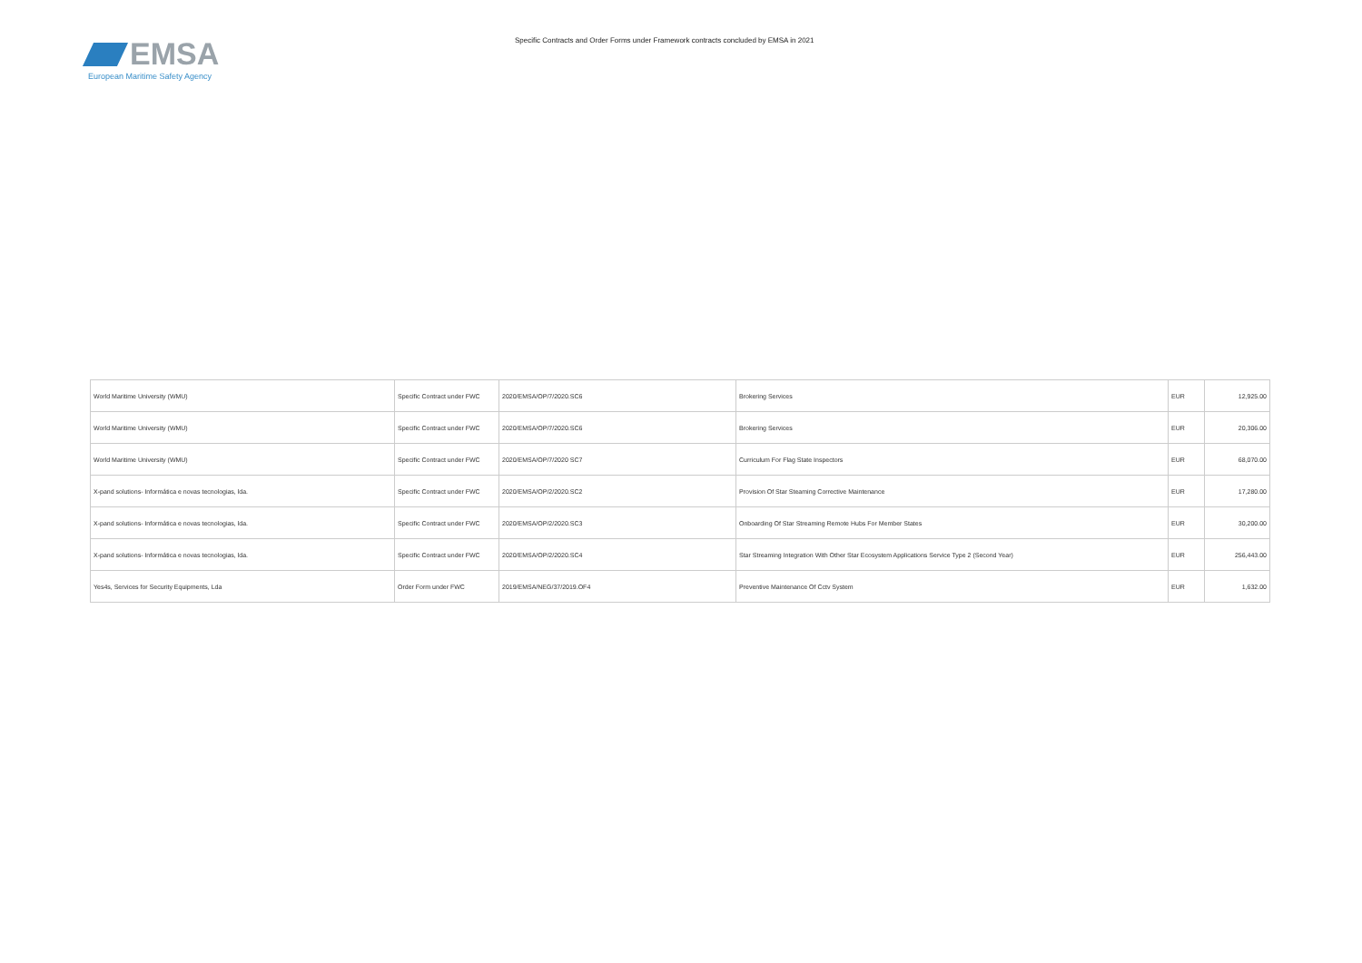EMSA
European Maritime Safety Agency
Specific Contracts and Order Forms under Framework contracts concluded by EMSA in 2021
| World Maritime University (WMU) | Specific Contract under FWC | 2020/EMSA/OP/7/2020.SC6 | Brokering Services | EUR | 12,925.00 |
| World Maritime University (WMU) | Specific Contract under FWC | 2020/EMSA/OP/7/2020.SC6 | Brokering Services | EUR | 20,306.00 |
| World Maritime University (WMU) | Specific Contract under FWC | 2020/EMSA/OP/7/2020 SC7 | Curriculum For Flag State Inspectors | EUR | 68,070.00 |
| X-pand solutions- Informática e novas tecnologias, lda. | Specific Contract under FWC | 2020/EMSA/OP/2/2020.SC2 | Provision Of Star Steaming Corrective Maintenance | EUR | 17,280.00 |
| X-pand solutions- Informática e novas tecnologias, lda. | Specific Contract under FWC | 2020/EMSA/OP/2/2020.SC3 | Onboarding Of Star Streaming Remote Hubs For Member States | EUR | 30,200.00 |
| X-pand solutions- Informática e novas tecnologias, lda. | Specific Contract under FWC | 2020/EMSA/OP/2/2020.SC4 | Star Streaming Integration With Other Star Ecosystem Applications Service Type 2 (Second Year) | EUR | 256,443.00 |
| Yes4s, Services for Security Equipments, Lda | Order Form under FWC | 2019/EMSA/NEG/37/2019.OF4 | Preventive Maintenance Of Cctv System | EUR | 1,632.00 |